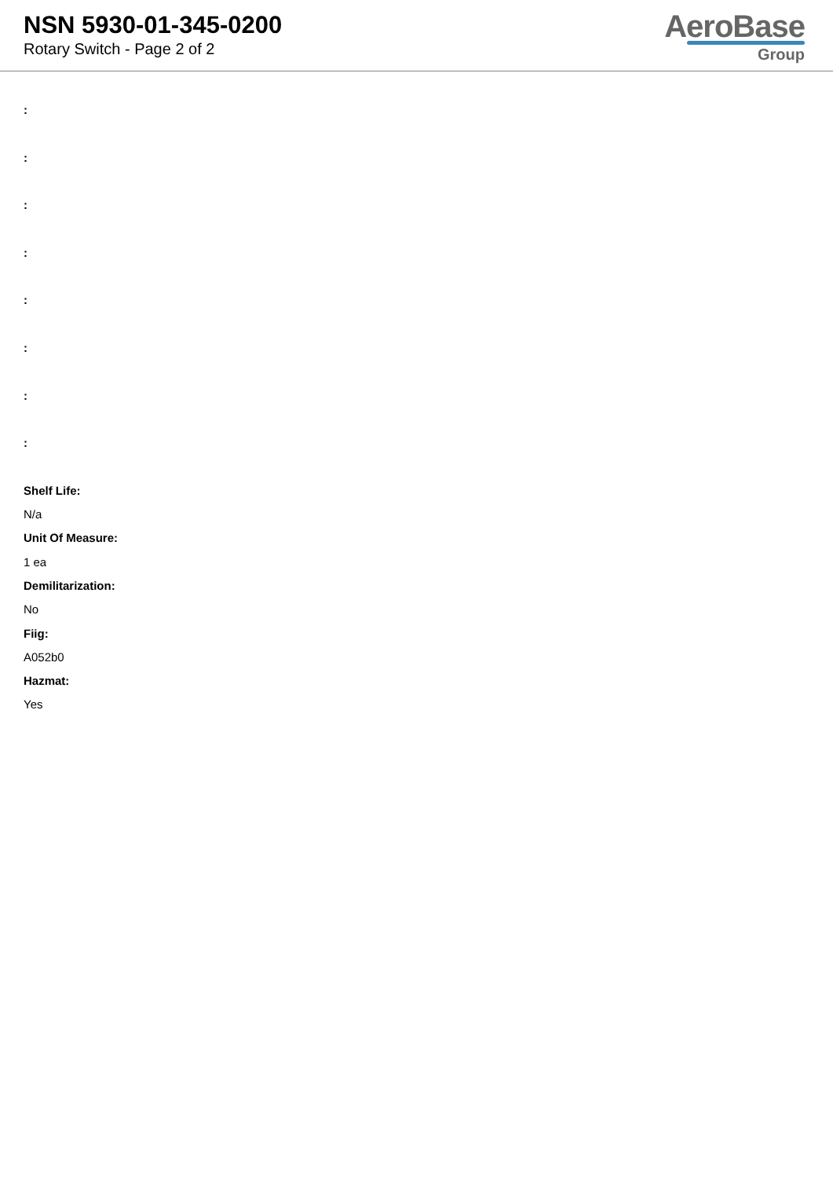NSN 5930-01-345-0200
Rotary Switch - Page 2 of 2
AeroBase
Group
:
:
:
:
:
:
:
:
Shelf Life:
N/a
Unit Of Measure:
1 ea
Demilitarization:
No
Fiig:
A052b0
Hazmat:
Yes